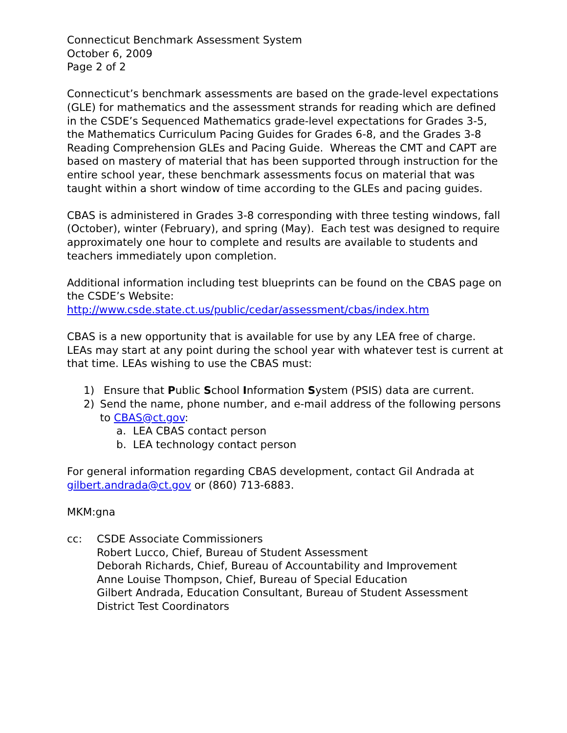Connecticut Benchmark Assessment System
October 6, 2009
Page 2 of 2
Connecticut’s benchmark assessments are based on the grade-level expectations (GLE) for mathematics and the assessment strands for reading which are defined in the CSDE’s Sequenced Mathematics grade-level expectations for Grades 3-5, the Mathematics Curriculum Pacing Guides for Grades 6-8, and the Grades 3-8 Reading Comprehension GLEs and Pacing Guide. Whereas the CMT and CAPT are based on mastery of material that has been supported through instruction for the entire school year, these benchmark assessments focus on material that was taught within a short window of time according to the GLEs and pacing guides.
CBAS is administered in Grades 3-8 corresponding with three testing windows, fall (October), winter (February), and spring (May). Each test was designed to require approximately one hour to complete and results are available to students and teachers immediately upon completion.
Additional information including test blueprints can be found on the CBAS page on the CSDE’s Website:
http://www.csde.state.ct.us/public/cedar/assessment/cbas/index.htm
CBAS is a new opportunity that is available for use by any LEA free of charge. LEAs may start at any point during the school year with whatever test is current at that time. LEAs wishing to use the CBAS must:
1) Ensure that Public School Information System (PSIS) data are current.
2) Send the name, phone number, and e-mail address of the following persons to CBAS@ct.gov:
a. LEA CBAS contact person
b. LEA technology contact person
For general information regarding CBAS development, contact Gil Andrada at gilbert.andrada@ct.gov or (860) 713-6883.
MKM:gna
cc: CSDE Associate Commissioners
Robert Lucco, Chief, Bureau of Student Assessment
Deborah Richards, Chief, Bureau of Accountability and Improvement
Anne Louise Thompson, Chief, Bureau of Special Education
Gilbert Andrada, Education Consultant, Bureau of Student Assessment
District Test Coordinators